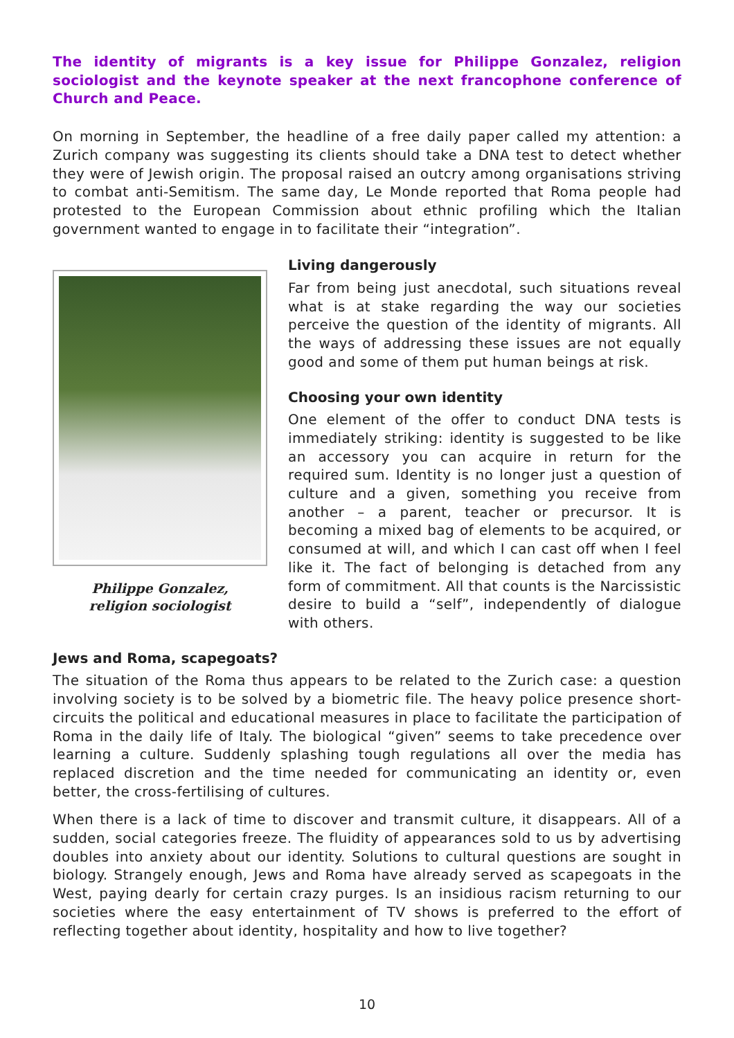The identity of migrants is a key issue for Philippe Gonzalez, religion sociologist and the keynote speaker at the next francophone conference of Church and Peace.
On morning in September, the headline of a free daily paper called my attention: a Zurich company was suggesting its clients should take a DNA test to detect whether they were of Jewish origin. The proposal raised an outcry among organisations striving to combat anti-Semitism. The same day, Le Monde reported that Roma people had protested to the European Commission about ethnic profiling which the Italian government wanted to engage in to facilitate their “integration”.
Philippe Gonzalez,
religion sociologist
Living dangerously
Far from being just anecdotal, such situations reveal what is at stake regarding the way our societies perceive the question of the identity of migrants. All the ways of addressing these issues are not equally good and some of them put human beings at risk.
Choosing your own identity
One element of the offer to conduct DNA tests is immediately striking: identity is suggested to be like an accessory you can acquire in return for the required sum. Identity is no longer just a question of culture and a given, something you receive from another – a parent, teacher or precursor. It is becoming a mixed bag of elements to be acquired, or consumed at will, and which I can cast off when I feel like it. The fact of belonging is detached from any form of commitment. All that counts is the Narcissistic desire to build a “self”, independently of dialogue with others.
Jews and Roma, scapegoats?
The situation of the Roma thus appears to be related to the Zurich case: a question involving society is to be solved by a biometric file. The heavy police presence short-circuits the political and educational measures in place to facilitate the participation of Roma in the daily life of Italy. The biological “given” seems to take precedence over learning a culture. Suddenly splashing tough regulations all over the media has replaced discretion and the time needed for communicating an identity or, even better, the cross-fertilising of cultures.
When there is a lack of time to discover and transmit culture, it disappears. All of a sudden, social categories freeze. The fluidity of appearances sold to us by advertising doubles into anxiety about our identity. Solutions to cultural questions are sought in biology. Strangely enough, Jews and Roma have already served as scapegoats in the West, paying dearly for certain crazy purges. Is an insidious racism returning to our societies where the easy entertainment of TV shows is preferred to the effort of reflecting together about identity, hospitality and how to live together?
10